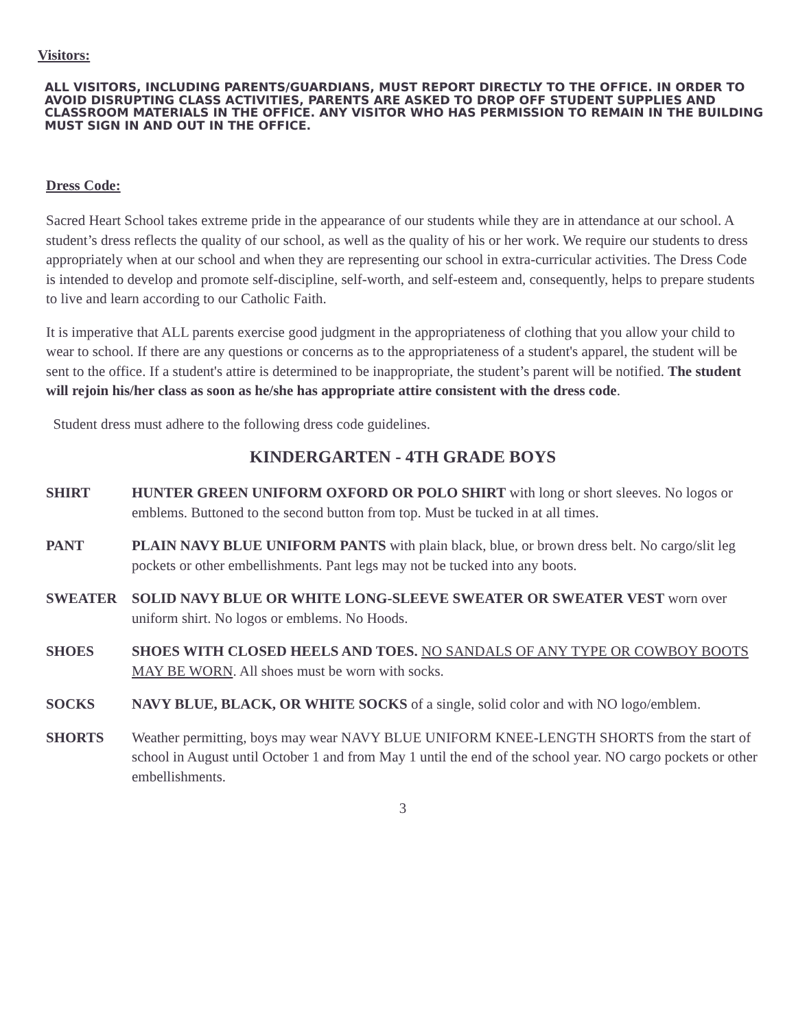Visitors:
ALL VISITORS, INCLUDING PARENTS/GUARDIANS, MUST REPORT DIRECTLY TO THE OFFICE. IN ORDER TO AVOID DISRUPTING CLASS ACTIVITIES, PARENTS ARE ASKED TO DROP OFF STUDENT SUPPLIES AND CLASSROOM MATERIALS IN THE OFFICE. ANY VISITOR WHO HAS PERMISSION TO REMAIN IN THE BUILDING MUST SIGN IN AND OUT IN THE OFFICE.
Dress Code:
Sacred Heart School takes extreme pride in the appearance of our students while they are in attendance at our school. A student’s dress reflects the quality of our school, as well as the quality of his or her work. We require our students to dress appropriately when at our school and when they are representing our school in extra-curricular activities. The Dress Code is intended to develop and promote self-discipline, self-worth, and self-esteem and, consequently, helps to prepare students to live and learn according to our Catholic Faith.
It is imperative that ALL parents exercise good judgment in the appropriateness of clothing that you allow your child to wear to school. If there are any questions or concerns as to the appropriateness of a student's apparel, the student will be sent to the office. If a student's attire is determined to be inappropriate, the student’s parent will be notified. The student will rejoin his/her class as soon as he/she has appropriate attire consistent with the dress code.
Student dress must adhere to the following dress code guidelines.
KINDERGARTEN - 4TH GRADE BOYS
SHIRT HUNTER GREEN UNIFORM OXFORD OR POLO SHIRT with long or short sleeves. No logos or emblems. Buttoned to the second button from top. Must be tucked in at all times.
PANT PLAIN NAVY BLUE UNIFORM PANTS with plain black, blue, or brown dress belt. No cargo/slit leg pockets or other embellishments. Pant legs may not be tucked into any boots.
SWEATER SOLID NAVY BLUE OR WHITE LONG-SLEEVE SWEATER OR SWEATER VEST worn over uniform shirt. No logos or emblems. No Hoods.
SHOES SHOES WITH CLOSED HEELS AND TOES. NO SANDALS OF ANY TYPE OR COWBOY BOOTS MAY BE WORN. All shoes must be worn with socks.
SOCKS NAVY BLUE, BLACK, OR WHITE SOCKS of a single, solid color and with NO logo/emblem.
SHORTS Weather permitting, boys may wear NAVY BLUE UNIFORM KNEE-LENGTH SHORTS from the start of school in August until October 1 and from May 1 until the end of the school year. NO cargo pockets or other embellishments.
3